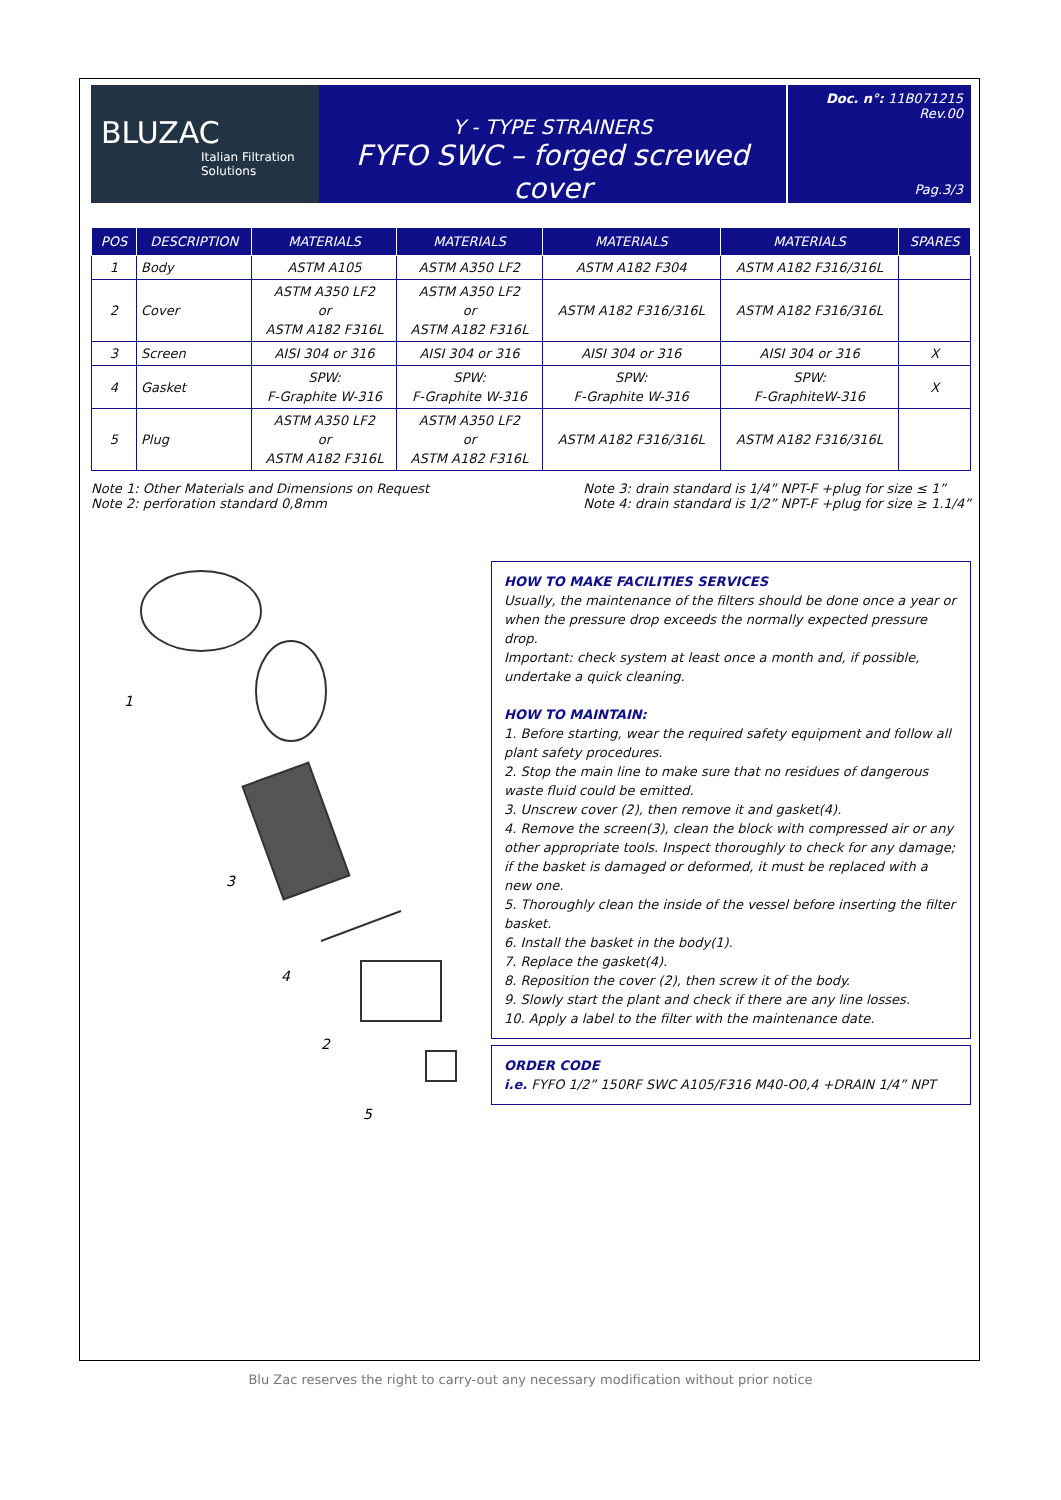BLUZAC
Italian Filtration Solutions
Y - TYPE STRAINERS
FYFO SWC – forged screwed cover
Doc. n°: 11B071215
Rev.00
Pag.3/3
| POS | DESCRIPTION | MATERIALS | MATERIALS | MATERIALS | MATERIALS | SPARES |
| --- | --- | --- | --- | --- | --- | --- |
| 1 | Body | ASTM A105 | ASTM A350 LF2 | ASTM A182 F304 | ASTM A182 F316/316L | |
| 2 | Cover | ASTM A350 LF2 or ASTM A182 F316L | ASTM A350 LF2 or ASTM A182 F316L | ASTM A182 F316/316L | ASTM A182 F316/316L | |
| 3 | Screen | AISI 304 or 316 | AISI 304 or 316 | AISI 304 or 316 | AISI 304 or 316 | X |
| 4 | Gasket | SPW: F-Graphite W-316 | SPW: F-Graphite W-316 | SPW: F-Graphite W-316 | SPW: F-GraphiteW-316 | X |
| 5 | Plug | ASTM A350 LF2 or ASTM A182 F316L | ASTM A350 LF2 or ASTM A182 F316L | ASTM A182 F316/316L | ASTM A182 F316/316L | |
Note 1: Other Materials and Dimensions on Request
Note 2: perforation standard 0,8mm
Note 3: drain standard is 1/4” NPT-F +plug for size ≤ 1”
Note 4: drain standard is 1/2” NPT-F +plug for size ≥ 1.1/4”
1
3
4
2
5
HOW TO MAKE FACILITIES SERVICES
Usually, the maintenance of the filters should be done once a year or when the pressure drop exceeds the normally expected pressure drop.
Important: check system at least once a month and, if possible, undertake a quick cleaning.
HOW TO MAINTAIN:
1. Before starting, wear the required safety equipment and follow all plant safety procedures.
2. Stop the main line to make sure that no residues of dangerous waste fluid could be emitted.
3. Unscrew cover (2), then remove it and gasket(4).
4. Remove the screen(3), clean the block with compressed air or any other appropriate tools. Inspect thoroughly to check for any damage; if the basket is damaged or deformed, it must be replaced with a new one.
5. Thoroughly clean the inside of the vessel before inserting the filter basket.
6. Install the basket in the body(1).
7. Replace the gasket(4).
8. Reposition the cover (2), then screw it of the body.
9. Slowly start the plant and check if there are any line losses.
10. Apply a label to the filter with the maintenance date.
ORDER CODE
i.e. FYFO 1/2” 150RF SWC A105/F316 M40-O0,4 +DRAIN 1/4” NPT
Blu Zac reserves the right to carry-out any necessary modification without prior notice